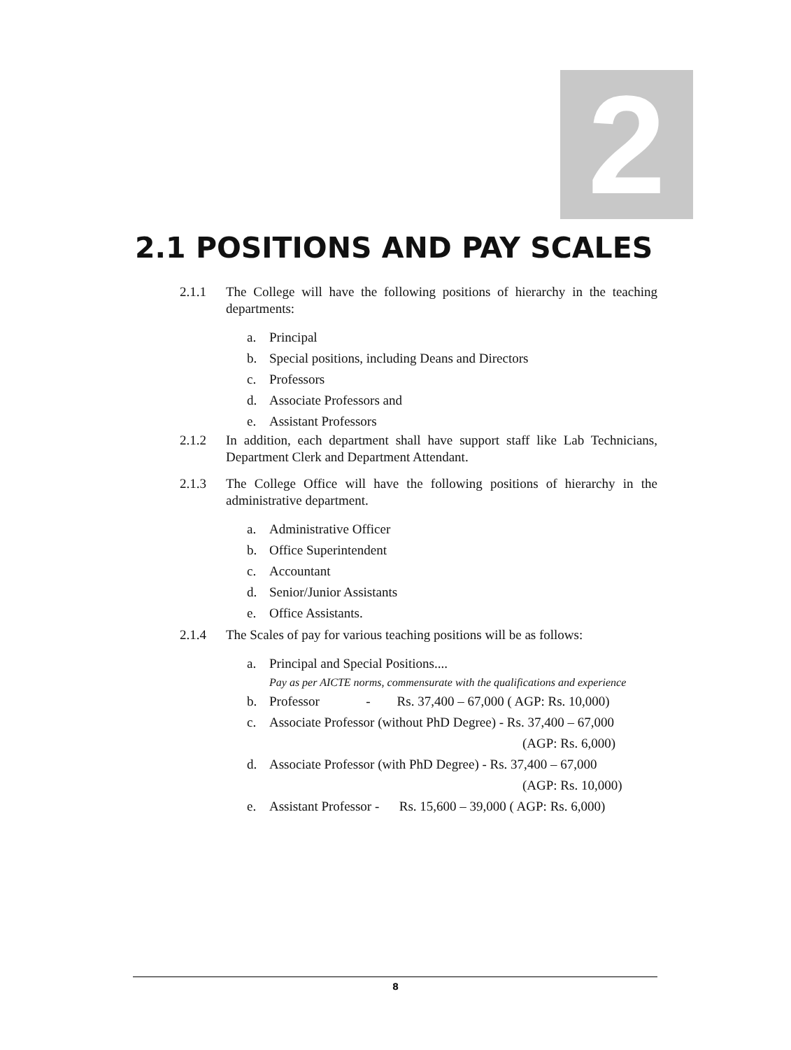2
2.1 POSITIONS AND PAY SCALES
2.1.1 The College will have the following positions of hierarchy in the teaching departments:
a. Principal
b. Special positions, including Deans and Directors
c. Professors
d. Associate Professors and
e. Assistant Professors
2.1.2 In addition, each department shall have support staff like Lab Technicians, Department Clerk and Department Attendant.
2.1.3 The College Office will have the following positions of hierarchy in the administrative department.
a. Administrative Officer
b. Office Superintendent
c. Accountant
d. Senior/Junior Assistants
e. Office Assistants.
2.1.4 The Scales of pay for various teaching positions will be as follows:
a. Principal and Special Positions....
Pay as per AICTE norms, commensurate with the qualifications and experience
b. Professor - Rs. 37,400 – 67,000 ( AGP: Rs. 10,000)
c. Associate Professor (without PhD Degree) - Rs. 37,400 – 67,000
(AGP: Rs. 6,000)
d. Associate Professor (with PhD Degree) - Rs. 37,400 – 67,000
(AGP: Rs. 10,000)
e. Assistant Professor - Rs. 15,600 – 39,000 ( AGP: Rs. 6,000)
8